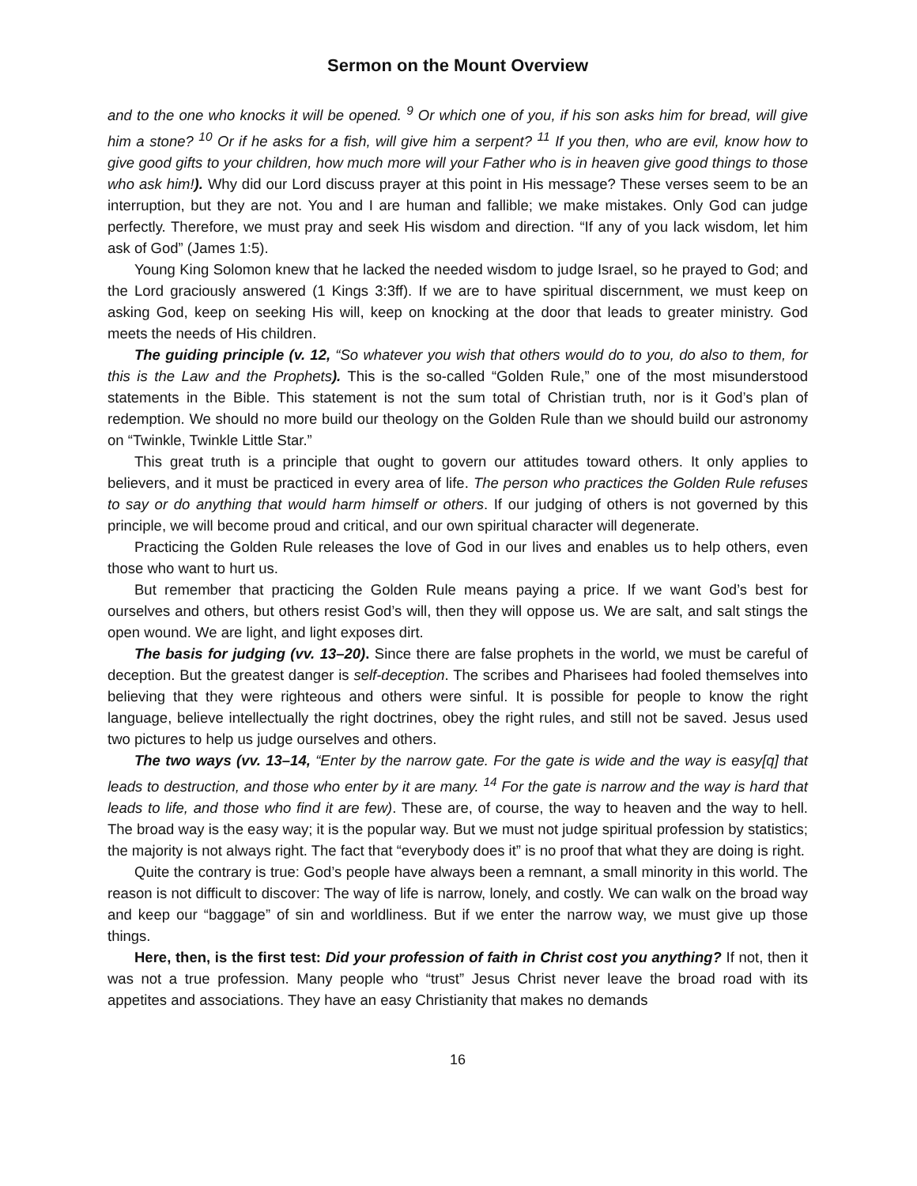Sermon on the Mount Overview
and to the one who knocks it will be opened. <sup>9</sup> Or which one of you, if his son asks him for bread, will give him a stone? <sup>10</sup> Or if he asks for a fish, will give him a serpent? <sup>11</sup> If you then, who are evil, know how to give good gifts to your children, how much more will your Father who is in heaven give good things to those who ask him!). Why did our Lord discuss prayer at this point in His message? These verses seem to be an interruption, but they are not. You and I are human and fallible; we make mistakes. Only God can judge perfectly. Therefore, we must pray and seek His wisdom and direction. “If any of you lack wisdom, let him ask of God” (James 1:5).
Young King Solomon knew that he lacked the needed wisdom to judge Israel, so he prayed to God; and the Lord graciously answered (1 Kings 3:3ff). If we are to have spiritual discernment, we must keep on asking God, keep on seeking His will, keep on knocking at the door that leads to greater ministry. God meets the needs of His children.
The guiding principle (v. 12, “So whatever you wish that others would do to you, do also to them, for this is the Law and the Prophets). This is the so-called “Golden Rule,” one of the most misunderstood statements in the Bible. This statement is not the sum total of Christian truth, nor is it God’s plan of redemption. We should no more build our theology on the Golden Rule than we should build our astronomy on “Twinkle, Twinkle Little Star.”
This great truth is a principle that ought to govern our attitudes toward others. It only applies to believers, and it must be practiced in every area of life. The person who practices the Golden Rule refuses to say or do anything that would harm himself or others. If our judging of others is not governed by this principle, we will become proud and critical, and our own spiritual character will degenerate.
Practicing the Golden Rule releases the love of God in our lives and enables us to help others, even those who want to hurt us.
But remember that practicing the Golden Rule means paying a price. If we want God’s best for ourselves and others, but others resist God’s will, then they will oppose us. We are salt, and salt stings the open wound. We are light, and light exposes dirt.
The basis for judging (vv. 13–20). Since there are false prophets in the world, we must be careful of deception. But the greatest danger is self-deception. The scribes and Pharisees had fooled themselves into believing that they were righteous and others were sinful. It is possible for people to know the right language, believe intellectually the right doctrines, obey the right rules, and still not be saved. Jesus used two pictures to help us judge ourselves and others.
The two ways (vv. 13–14, “Enter by the narrow gate. For the gate is wide and the way is easy[q] that leads to destruction, and those who enter by it are many. <sup>14</sup> For the gate is narrow and the way is hard that leads to life, and those who find it are few). These are, of course, the way to heaven and the way to hell. The broad way is the easy way; it is the popular way. But we must not judge spiritual profession by statistics; the majority is not always right. The fact that “everybody does it” is no proof that what they are doing is right.
Quite the contrary is true: God’s people have always been a remnant, a small minority in this world. The reason is not difficult to discover: The way of life is narrow, lonely, and costly. We can walk on the broad way and keep our “baggage” of sin and worldliness. But if we enter the narrow way, we must give up those things.
Here, then, is the first test: Did your profession of faith in Christ cost you anything? If not, then it was not a true profession. Many people who “trust” Jesus Christ never leave the broad road with its appetites and associations. They have an easy Christianity that makes no demands
16